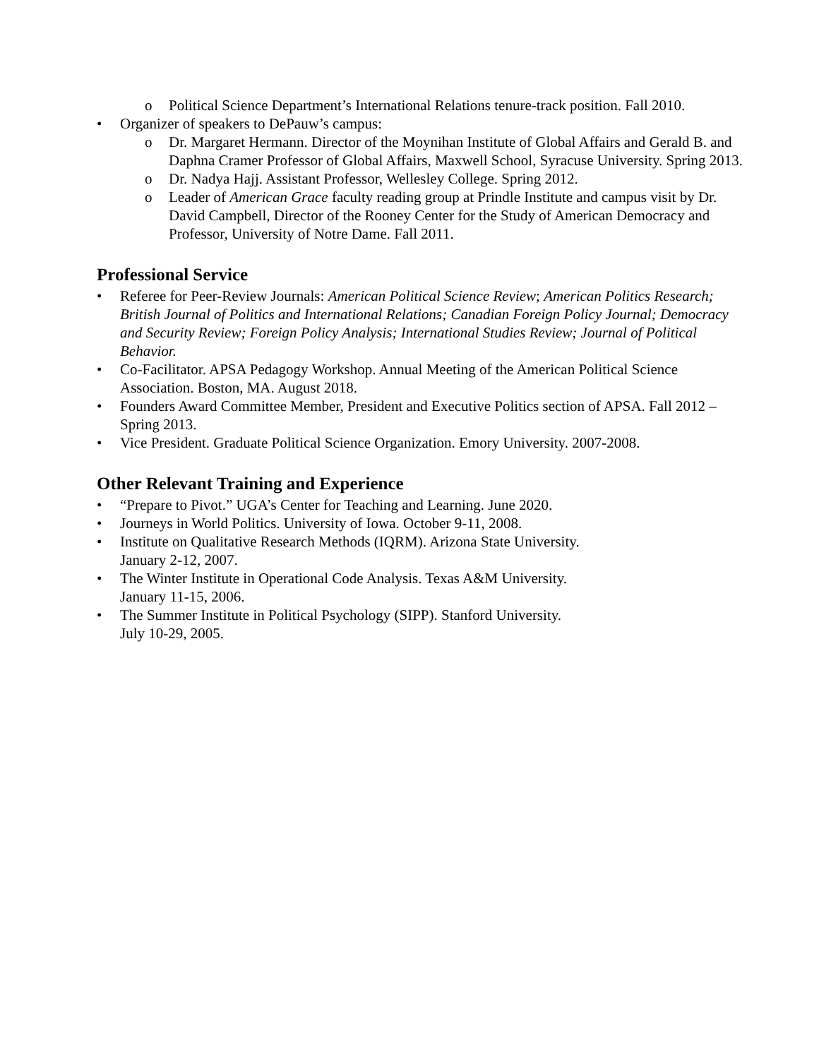o Political Science Department’s International Relations tenure-track position. Fall 2010.
• Organizer of speakers to DePauw’s campus:
o Dr. Margaret Hermann. Director of the Moynihan Institute of Global Affairs and Gerald B. and Daphna Cramer Professor of Global Affairs, Maxwell School, Syracuse University. Spring 2013.
o Dr. Nadya Hajj. Assistant Professor, Wellesley College. Spring 2012.
o Leader of American Grace faculty reading group at Prindle Institute and campus visit by Dr. David Campbell, Director of the Rooney Center for the Study of American Democracy and Professor, University of Notre Dame. Fall 2011.
Professional Service
• Referee for Peer-Review Journals: American Political Science Review; American Politics Research; British Journal of Politics and International Relations; Canadian Foreign Policy Journal; Democracy and Security Review; Foreign Policy Analysis; International Studies Review; Journal of Political Behavior.
• Co-Facilitator. APSA Pedagogy Workshop. Annual Meeting of the American Political Science Association. Boston, MA. August 2018.
• Founders Award Committee Member, President and Executive Politics section of APSA. Fall 2012 – Spring 2013.
• Vice President. Graduate Political Science Organization. Emory University. 2007-2008.
Other Relevant Training and Experience
• “Prepare to Pivot.” UGA’s Center for Teaching and Learning. June 2020.
• Journeys in World Politics. University of Iowa. October 9-11, 2008.
• Institute on Qualitative Research Methods (IQRM). Arizona State University.
January 2-12, 2007.
• The Winter Institute in Operational Code Analysis. Texas A&M University.
January 11-15, 2006.
• The Summer Institute in Political Psychology (SIPP). Stanford University.
July 10-29, 2005.